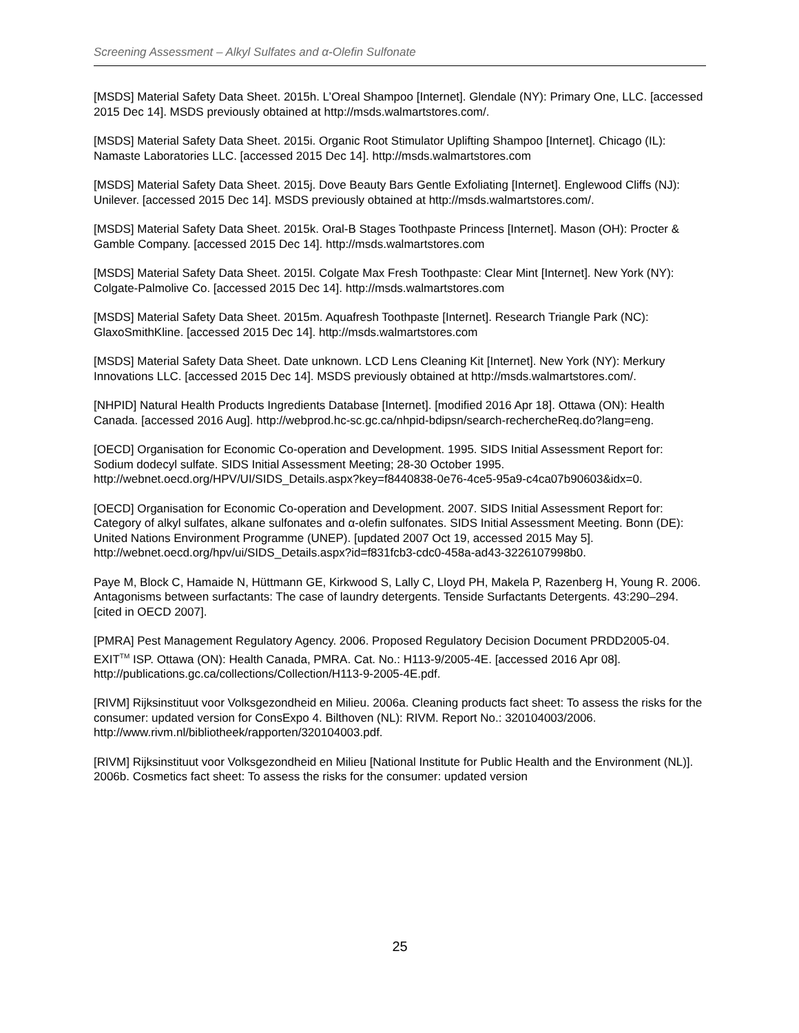Screening Assessment – Alkyl Sulfates and α-Olefin Sulfonate
[MSDS] Material Safety Data Sheet. 2015h. L’Oreal Shampoo [Internet]. Glendale (NY): Primary One, LLC. [accessed 2015 Dec 14]. MSDS previously obtained at http://msds.walmartstores.com/.
[MSDS] Material Safety Data Sheet. 2015i. Organic Root Stimulator Uplifting Shampoo [Internet]. Chicago (IL): Namaste Laboratories LLC. [accessed 2015 Dec 14]. http://msds.walmartstores.com
[MSDS] Material Safety Data Sheet. 2015j. Dove Beauty Bars Gentle Exfoliating [Internet]. Englewood Cliffs (NJ): Unilever. [accessed 2015 Dec 14]. MSDS previously obtained at http://msds.walmartstores.com/.
[MSDS] Material Safety Data Sheet. 2015k. Oral-B Stages Toothpaste Princess [Internet]. Mason (OH): Procter & Gamble Company. [accessed 2015 Dec 14]. http://msds.walmartstores.com
[MSDS] Material Safety Data Sheet. 2015l. Colgate Max Fresh Toothpaste: Clear Mint [Internet]. New York (NY): Colgate-Palmolive Co. [accessed 2015 Dec 14]. http://msds.walmartstores.com
[MSDS] Material Safety Data Sheet. 2015m. Aquafresh Toothpaste [Internet]. Research Triangle Park (NC): GlaxoSmithKline. [accessed 2015 Dec 14]. http://msds.walmartstores.com
[MSDS] Material Safety Data Sheet. Date unknown. LCD Lens Cleaning Kit [Internet]. New York (NY): Merkury Innovations LLC. [accessed 2015 Dec 14]. MSDS previously obtained at http://msds.walmartstores.com/.
[NHPID] Natural Health Products Ingredients Database [Internet]. [modified 2016 Apr 18]. Ottawa (ON): Health Canada. [accessed 2016 Aug]. http://webprod.hc-sc.gc.ca/nhpid-bdipsn/search-rechercheReq.do?lang=eng.
[OECD] Organisation for Economic Co-operation and Development. 1995. SIDS Initial Assessment Report for: Sodium dodecyl sulfate. SIDS Initial Assessment Meeting; 28-30 October 1995. http://webnet.oecd.org/HPV/UI/SIDS_Details.aspx?key=f8440838-0e76-4ce5-95a9-c4ca07b90603&idx=0.
[OECD] Organisation for Economic Co-operation and Development. 2007. SIDS Initial Assessment Report for: Category of alkyl sulfates, alkane sulfonates and α-olefin sulfonates. SIDS Initial Assessment Meeting. Bonn (DE): United Nations Environment Programme (UNEP). [updated 2007 Oct 19, accessed 2015 May 5]. http://webnet.oecd.org/hpv/ui/SIDS_Details.aspx?id=f831fcb3-cdc0-458a-ad43-3226107998b0.
Paye M, Block C, Hamaide N, Hüttmann GE, Kirkwood S, Lally C, Lloyd PH, Makela P, Razenberg H, Young R. 2006. Antagonisms between surfactants: The case of laundry detergents. Tenside Surfactants Detergents. 43:290–294. [cited in OECD 2007].
[PMRA] Pest Management Regulatory Agency. 2006. Proposed Regulatory Decision Document PRDD2005-04. EXIT<sup>TM</sup> ISP. Ottawa (ON): Health Canada, PMRA. Cat. No.: H113-9/2005-4E. [accessed 2016 Apr 08]. http://publications.gc.ca/collections/Collection/H113-9-2005-4E.pdf.
[RIVM] Rijksinstituut voor Volksgezondheid en Milieu. 2006a. Cleaning products fact sheet: To assess the risks for the consumer: updated version for ConsExpo 4. Bilthoven (NL): RIVM. Report No.: 320104003/2006. http://www.rivm.nl/bibliotheek/rapporten/320104003.pdf.
[RIVM] Rijksinstituut voor Volksgezondheid en Milieu [National Institute for Public Health and the Environment (NL)]. 2006b. Cosmetics fact sheet: To assess the risks for the consumer: updated version
25